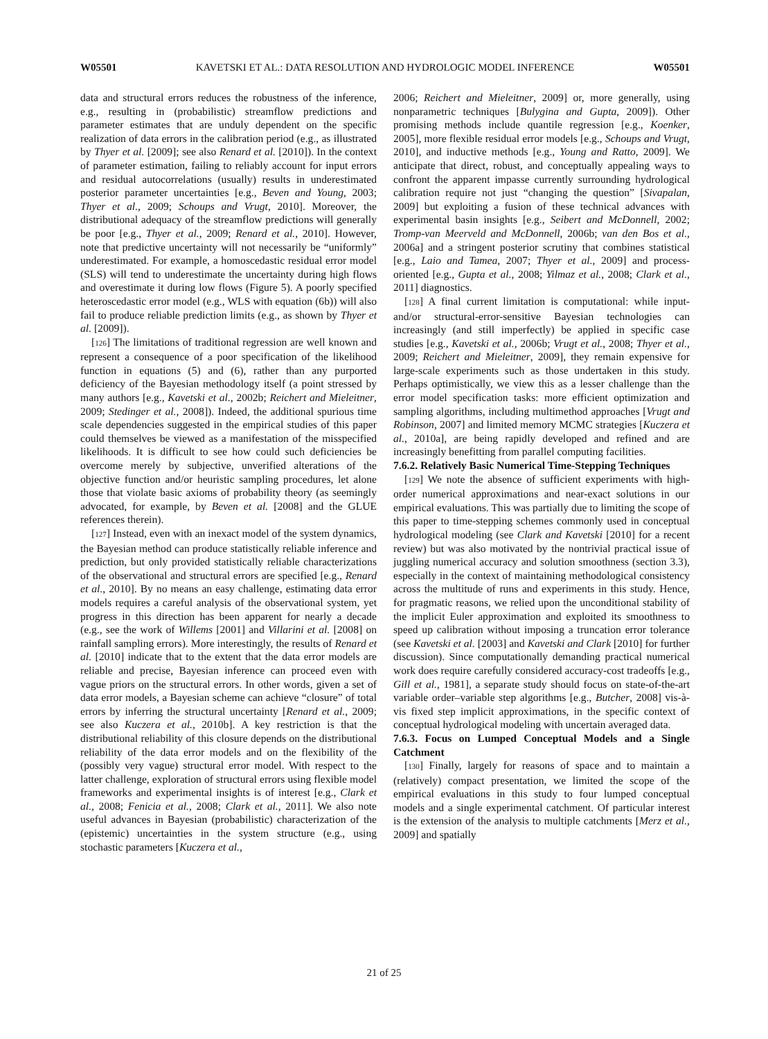W05501 KAVETSKI ET AL.: DATA RESOLUTION AND HYDROLOGIC MODEL INFERENCE W05501
data and structural errors reduces the robustness of the inference, e.g., resulting in (probabilistic) streamflow predictions and parameter estimates that are unduly dependent on the specific realization of data errors in the calibration period (e.g., as illustrated by Thyer et al. [2009]; see also Renard et al. [2010]). In the context of parameter estimation, failing to reliably account for input errors and residual autocorrelations (usually) results in underestimated posterior parameter uncertainties [e.g., Beven and Young, 2003; Thyer et al., 2009; Schoups and Vrugt, 2010]. Moreover, the distributional adequacy of the streamflow predictions will generally be poor [e.g., Thyer et al., 2009; Renard et al., 2010]. However, note that predictive uncertainty will not necessarily be “uniformly” underestimated. For example, a homoscedastic residual error model (SLS) will tend to underestimate the uncertainty during high flows and overestimate it during low flows (Figure 5). A poorly specified heteroscedastic error model (e.g., WLS with equation (6b)) will also fail to produce reliable prediction limits (e.g., as shown by Thyer et al. [2009]).
[126] The limitations of traditional regression are well known and represent a consequence of a poor specification of the likelihood function in equations (5) and (6), rather than any purported deficiency of the Bayesian methodology itself (a point stressed by many authors [e.g., Kavetski et al., 2002b; Reichert and Mieleitner, 2009; Stedinger et al., 2008]). Indeed, the additional spurious time scale dependencies suggested in the empirical studies of this paper could themselves be viewed as a manifestation of the misspecified likelihoods. It is difficult to see how could such deficiencies be overcome merely by subjective, unverified alterations of the objective function and/or heuristic sampling procedures, let alone those that violate basic axioms of probability theory (as seemingly advocated, for example, by Beven et al. [2008] and the GLUE references therein).
[127] Instead, even with an inexact model of the system dynamics, the Bayesian method can produce statistically reliable inference and prediction, but only provided statistically reliable characterizations of the observational and structural errors are specified [e.g., Renard et al., 2010]. By no means an easy challenge, estimating data error models requires a careful analysis of the observational system, yet progress in this direction has been apparent for nearly a decade (e.g., see the work of Willems [2001] and Villarini et al. [2008] on rainfall sampling errors). More interestingly, the results of Renard et al. [2010] indicate that to the extent that the data error models are reliable and precise, Bayesian inference can proceed even with vague priors on the structural errors. In other words, given a set of data error models, a Bayesian scheme can achieve “closure” of total errors by inferring the structural uncertainty [Renard et al., 2009; see also Kuczera et al., 2010b]. A key restriction is that the distributional reliability of this closure depends on the distributional reliability of the data error models and on the flexibility of the (possibly very vague) structural error model. With respect to the latter challenge, exploration of structural errors using flexible model frameworks and experimental insights is of interest [e.g., Clark et al., 2008; Fenicia et al., 2008; Clark et al., 2011]. We also note useful advances in Bayesian (probabilistic) characterization of the (epistemic) uncertainties in the system structure (e.g., using stochastic parameters [Kuczera et al.,
2006; Reichert and Mieleitner, 2009] or, more generally, using nonparametric techniques [Bulygina and Gupta, 2009]). Other promising methods include quantile regression [e.g., Koenker, 2005], more flexible residual error models [e.g., Schoups and Vrugt, 2010], and inductive methods [e.g., Young and Ratto, 2009]. We anticipate that direct, robust, and conceptually appealing ways to confront the apparent impasse currently surrounding hydrological calibration require not just “changing the question” [Sivapalan, 2009] but exploiting a fusion of these technical advances with experimental basin insights [e.g., Seibert and McDonnell, 2002; Tromp-van Meerveld and McDonnell, 2006b; van den Bos et al., 2006a] and a stringent posterior scrutiny that combines statistical [e.g., Laio and Tamea, 2007; Thyer et al., 2009] and process-oriented [e.g., Gupta et al., 2008; Yilmaz et al., 2008; Clark et al., 2011] diagnostics.
[128] A final current limitation is computational: while input- and/or structural-error-sensitive Bayesian technologies can increasingly (and still imperfectly) be applied in specific case studies [e.g., Kavetski et al., 2006b; Vrugt et al., 2008; Thyer et al., 2009; Reichert and Mieleitner, 2009], they remain expensive for large-scale experiments such as those undertaken in this study. Perhaps optimistically, we view this as a lesser challenge than the error model specification tasks: more efficient optimization and sampling algorithms, including multimethod approaches [Vrugt and Robinson, 2007] and limited memory MCMC strategies [Kuczera et al., 2010a], are being rapidly developed and refined and are increasingly benefitting from parallel computing facilities.
7.6.2. Relatively Basic Numerical Time-Stepping Techniques
[129] We note the absence of sufficient experiments with high-order numerical approximations and near-exact solutions in our empirical evaluations. This was partially due to limiting the scope of this paper to time-stepping schemes commonly used in conceptual hydrological modeling (see Clark and Kavetski [2010] for a recent review) but was also motivated by the nontrivial practical issue of juggling numerical accuracy and solution smoothness (section 3.3), especially in the context of maintaining methodological consistency across the multitude of runs and experiments in this study. Hence, for pragmatic reasons, we relied upon the unconditional stability of the implicit Euler approximation and exploited its smoothness to speed up calibration without imposing a truncation error tolerance (see Kavetski et al. [2003] and Kavetski and Clark [2010] for further discussion). Since computationally demanding practical numerical work does require carefully considered accuracy-cost tradeoffs [e.g., Gill et al., 1981], a separate study should focus on state-of-the-art variable order–variable step algorithms [e.g., Butcher, 2008] vis-à-vis fixed step implicit approximations, in the specific context of conceptual hydrological modeling with uncertain averaged data.
7.6.3. Focus on Lumped Conceptual Models and a Single Catchment
[130] Finally, largely for reasons of space and to maintain a (relatively) compact presentation, we limited the scope of the empirical evaluations in this study to four lumped conceptual models and a single experimental catchment. Of particular interest is the extension of the analysis to multiple catchments [Merz et al., 2009] and spatially
21 of 25